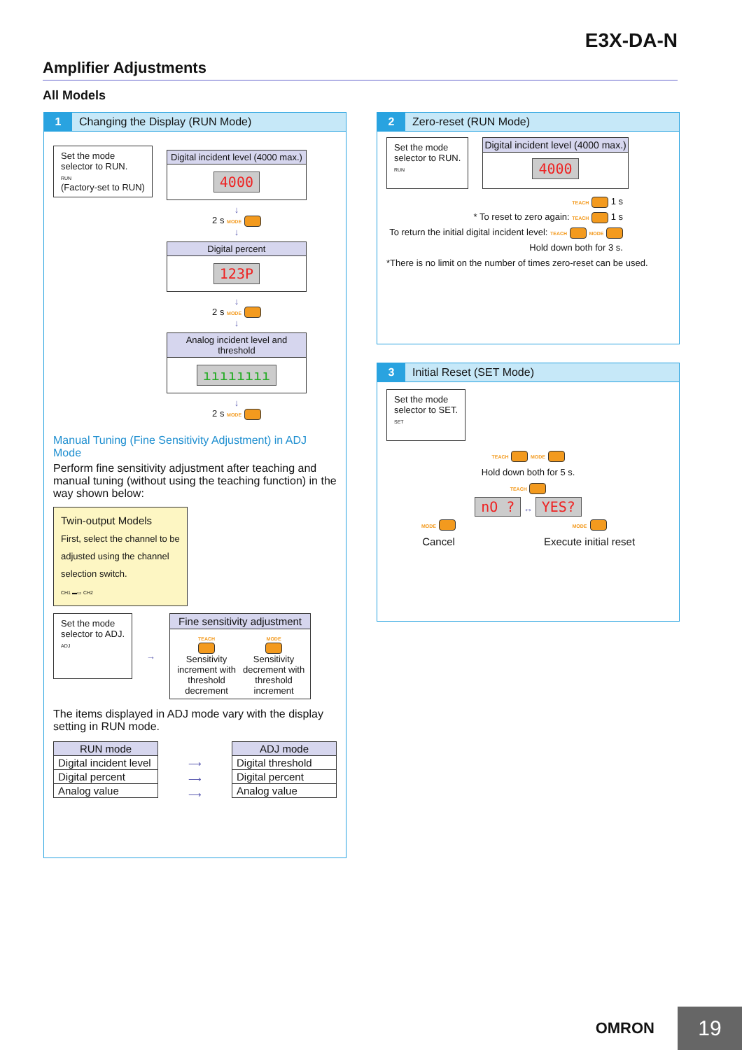E3X-DA-N
Amplifier Adjustments
All Models
1 Changing the Display (RUN Mode)
Set the mode
selector to RUN.
RUN
(Factory-set to RUN)
Digital incident level (4000 max.)
4000
↓
2 s MODE
↓
Digital percent
123P
↓
2 s MODE
↓
Analog incident level and threshold
ıııııııı
↓
2 s MODE
Manual Tuning (Fine Sensitivity Adjustment) in ADJ Mode
Perform fine sensitivity adjustment after teaching and manual tuning (without using the teaching function) in the way shown below:
Twin-output Models
First, select the channel to be adjusted using the channel selection switch.
CH1 ▬▭ CH2
Set the mode
selector to ADJ.
ADJ
→
Fine sensitivity adjustment
TEACH
Sensitivity increment with threshold decrement
MODE
Sensitivity decrement with threshold increment
The items displayed in ADJ mode vary with the display setting in RUN mode.
| RUN mode |
| --- |
| Digital incident level |
| Digital percent |
| Analog value |
⟶
⟶
⟶
| ADJ mode |
| --- |
| Digital threshold |
| Digital percent |
| Analog value |
2 Zero-reset (RUN Mode)
Set the mode
selector to RUN.
RUN
Digital incident level (4000 max.)
4000
TEACH 1 s
* To reset to zero again: TEACH 1 s
To return the initial digital incident level: TEACH MODE
Hold down both for 3 s.
*There is no limit on the number of times zero-reset can be used.
3 Initial Reset (SET Mode)
Set the mode
selector to SET.
SET
TEACH MODE
Hold down both for 5 s.
TEACH
nO ? ↔ YES?
MODE
Cancel
MODE
Execute initial reset
OMRON 19